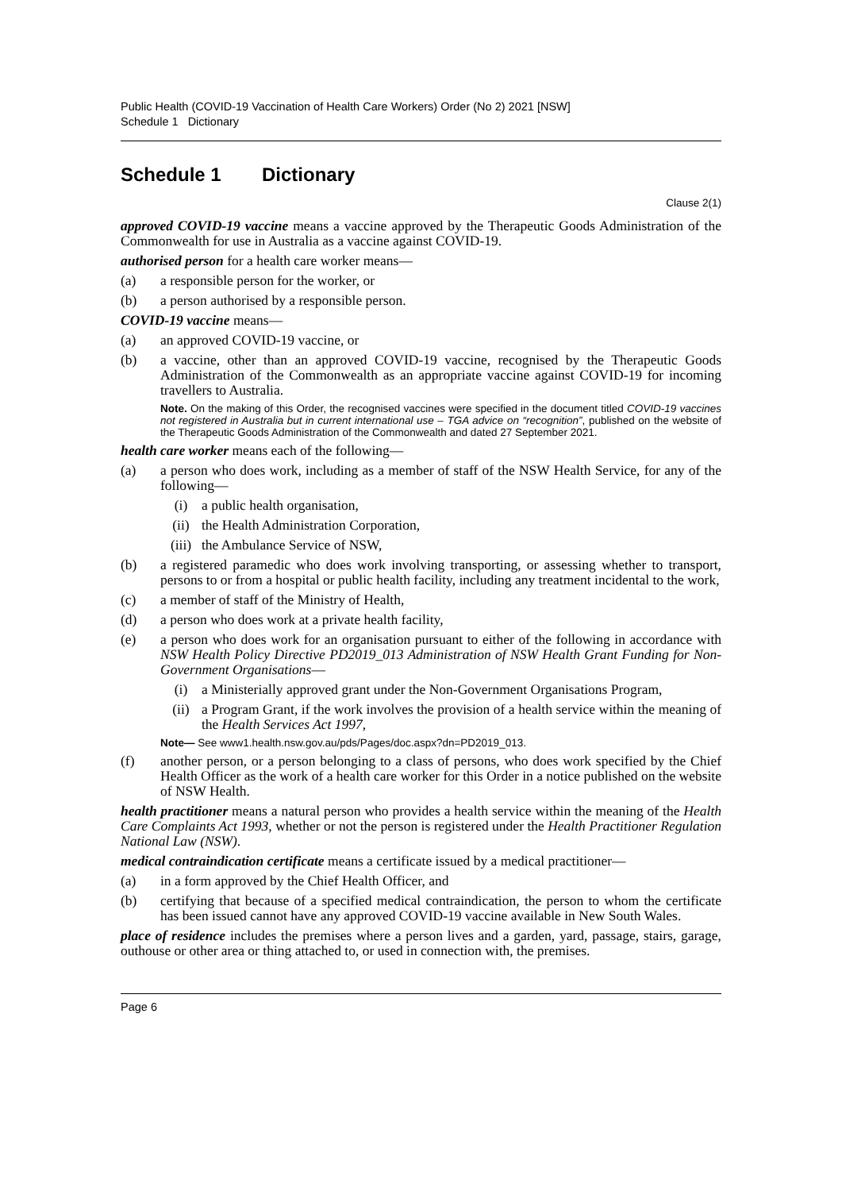Public Health (COVID-19 Vaccination of Health Care Workers) Order (No 2) 2021 [NSW]
Schedule 1 Dictionary
Schedule 1 Dictionary
Clause 2(1)
approved COVID-19 vaccine means a vaccine approved by the Therapeutic Goods Administration of the Commonwealth for use in Australia as a vaccine against COVID-19.
authorised person for a health care worker means—
(a) a responsible person for the worker, or
(b) a person authorised by a responsible person.
COVID-19 vaccine means—
(a) an approved COVID-19 vaccine, or
(b) a vaccine, other than an approved COVID-19 vaccine, recognised by the Therapeutic Goods Administration of the Commonwealth as an appropriate vaccine against COVID-19 for incoming travellers to Australia.
Note. On the making of this Order, the recognised vaccines were specified in the document titled COVID-19 vaccines not registered in Australia but in current international use – TGA advice on “recognition”, published on the website of the Therapeutic Goods Administration of the Commonwealth and dated 27 September 2021.
health care worker means each of the following—
(a) a person who does work, including as a member of staff of the NSW Health Service, for any of the following—
(i) a public health organisation,
(ii) the Health Administration Corporation,
(iii)
the Ambulance Service of NSW,
(b) a registered paramedic who does work involving transporting, or assessing whether to transport, persons to or from a hospital or public health facility, including any treatment incidental to the work,
(c) a member of staff of the Ministry of Health,
(d) a person who does work at a private health facility,
(e) a person who does work for an organisation pursuant to either of the following in accordance with NSW Health Policy Directive PD2019_013 Administration of NSW Health Grant Funding for Non-Government Organisations—
(i) a Ministerially approved grant under the Non-Government Organisations Program,
(ii) a Program Grant, if the work involves the provision of a health service within the meaning of the Health Services Act 1997,
Note— See www1.health.nsw.gov.au/pds/Pages/doc.aspx?dn=PD2019_013.
(f) another person, or a person belonging to a class of persons, who does work specified by the Chief Health Officer as the work of a health care worker for this Order in a notice published on the website of NSW Health.
health practitioner means a natural person who provides a health service within the meaning of the Health Care Complaints Act 1993, whether or not the person is registered under the Health Practitioner Regulation National Law (NSW).
medical contraindication certificate means a certificate issued by a medical practitioner—
(a) in a form approved by the Chief Health Officer, and
(b) certifying that because of a specified medical contraindication, the person to whom the certificate has been issued cannot have any approved COVID-19 vaccine available in New South Wales.
place of residence includes the premises where a person lives and a garden, yard, passage, stairs, garage, outhouse or other area or thing attached to, or used in connection with, the premises.
Page 6